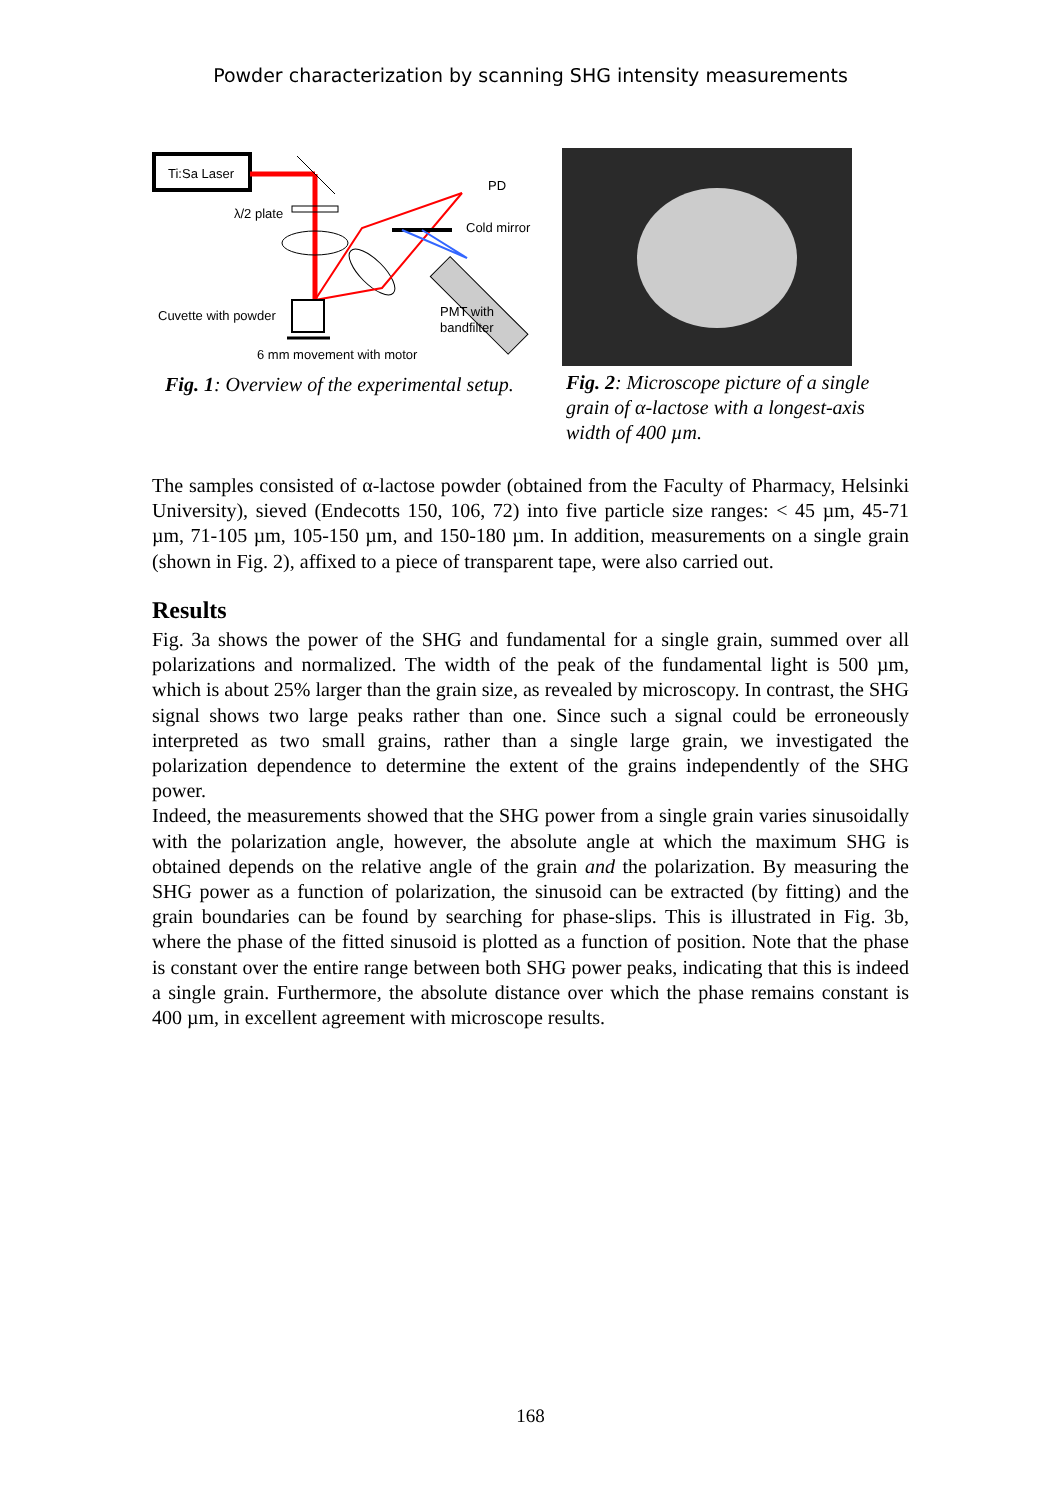Powder characterization by scanning SHG intensity measurements
Ti:Sa Laser
λ/2 plate
Cold mirror
PD
Cuvette with powder
PMT with
bandfilter
6 mm movement with motor
Fig. 1: Overview of the experimental setup.
Fig. 2: Microscope picture of a single grain of α-lactose with a longest-axis width of 400 µm.
The samples consisted of α-lactose powder (obtained from the Faculty of Pharmacy, Helsinki University), sieved (Endecotts 150, 106, 72) into five particle size ranges: < 45 µm, 45-71 µm, 71-105 µm, 105-150 µm, and 150-180 µm. In addition, measurements on a single grain (shown in Fig. 2), affixed to a piece of transparent tape, were also carried out.
Results
Fig. 3a shows the power of the SHG and fundamental for a single grain, summed over all polarizations and normalized. The width of the peak of the fundamental light is 500 µm, which is about 25% larger than the grain size, as revealed by microscopy. In contrast, the SHG signal shows two large peaks rather than one. Since such a signal could be erroneously interpreted as two small grains, rather than a single large grain, we investigated the polarization dependence to determine the extent of the grains independently of the SHG power.
Indeed, the measurements showed that the SHG power from a single grain varies sinusoidally with the polarization angle, however, the absolute angle at which the maximum SHG is obtained depends on the relative angle of the grain and the polarization. By measuring the SHG power as a function of polarization, the sinusoid can be extracted (by fitting) and the grain boundaries can be found by searching for phase-slips. This is illustrated in Fig. 3b, where the phase of the fitted sinusoid is plotted as a function of position. Note that the phase is constant over the entire range between both SHG power peaks, indicating that this is indeed a single grain. Furthermore, the absolute distance over which the phase remains constant is 400 µm, in excellent agreement with microscope results.
168